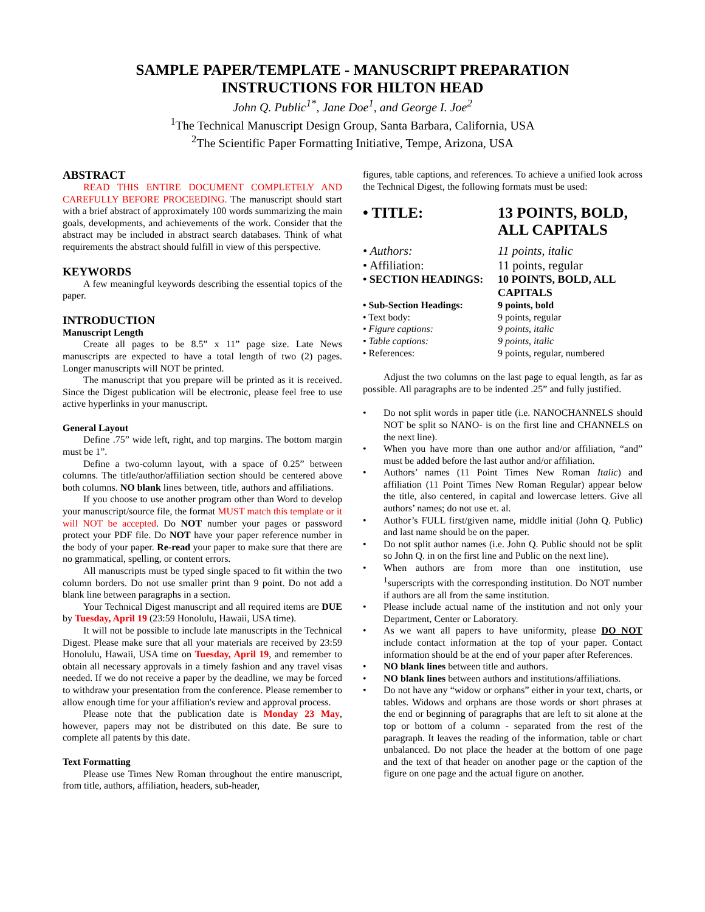SAMPLE PAPER/TEMPLATE - MANUSCRIPT PREPARATION
INSTRUCTIONS FOR HILTON HEAD
John Q. Public<sup>1*</sup>, Jane Doe<sup>1</sup>, and George I. Joe<sup>2</sup>
<sup>1</sup> The Technical Manuscript Design Group, Santa Barbara, California, USA
<sup>2</sup> The Scientific Paper Formatting Initiative, Tempe, Arizona, USA
ABSTRACT
READ THIS ENTIRE DOCUMENT COMPLETELY AND CAREFULLY BEFORE PROCEEDING. The manuscript should start with a brief abstract of approximately 100 words summarizing the main goals, developments, and achievements of the work. Consider that the abstract may be included in abstract search databases. Think of what requirements the abstract should fulfill in view of this perspective.
KEYWORDS
A few meaningful keywords describing the essential topics of the paper.
INTRODUCTION
Manuscript Length
Create all pages to be 8.5” x 11” page size. Late News manuscripts are expected to have a total length of two (2) pages. Longer manuscripts will NOT be printed.
The manuscript that you prepare will be printed as it is received. Since the Digest publication will be electronic, please feel free to use active hyperlinks in your manuscript.
General Layout
Define .75” wide left, right, and top margins. The bottom margin must be 1”.
Define a two-column layout, with a space of 0.25” between columns. The title/author/affiliation section should be centered above both columns. NO blank lines between, title, authors and affiliations.
If you choose to use another program other than Word to develop your manuscript/source file, the format MUST match this template or it will NOT be accepted. Do NOT number your pages or password protect your PDF file. Do NOT have your paper reference number in the body of your paper. Re-read your paper to make sure that there are no grammatical, spelling, or content errors.
All manuscripts must be typed single spaced to fit within the two column borders. Do not use smaller print than 9 point. Do not add a blank line between paragraphs in a section.
Your Technical Digest manuscript and all required items are DUE by Tuesday, April 19 (23:59 Honolulu, Hawaii, USA time).
It will not be possible to include late manuscripts in the Technical Digest. Please make sure that all your materials are received by 23:59 Honolulu, Hawaii, USA time on Tuesday, April 19, and remember to obtain all necessary approvals in a timely fashion and any travel visas needed. If we do not receive a paper by the deadline, we may be forced to withdraw your presentation from the conference. Please remember to allow enough time for your affiliation's review and approval process.
Please note that the publication date is Monday 23 May, however, papers may not be distributed on this date. Be sure to complete all patents by this date.
Text Formatting
Please use Times New Roman throughout the entire manuscript, from title, authors, affiliation, headers, sub-header,
figures, table captions, and references. To achieve a unified look across the Technical Digest, the following formats must be used:
| • TITLE: | 13 POINTS, BOLD, ALL CAPITALS |
| • Authors: | 11 points, italic |
| • Affiliation: | 11 points, regular |
| • SECTION HEADINGS: | 10 POINTS, BOLD, ALL CAPITALS |
| • Sub-Section Headings: | 9 points, bold |
| • Text body: | 9 points, regular |
| • Figure captions: | 9 points, italic |
| • Table captions: | 9 points, italic |
| • References: | 9 points, regular, numbered |
Adjust the two columns on the last page to equal length, as far as possible. All paragraphs are to be indented .25” and fully justified.
• Do not split words in paper title (i.e. NANOCHANNELS should NOT be split so NANO- is on the first line and CHANNELS on the next line).
• When you have more than one author and/or affiliation, “and” must be added before the last author and/or affiliation.
• Authors’ names (11 Point Times New Roman Italic) and affiliation (11 Point Times New Roman Regular) appear below the title, also centered, in capital and lowercase letters. Give all authors’ names; do not use et. al.
• Author’s FULL first/given name, middle initial (John Q. Public) and last name should be on the paper.
• Do not split author names (i.e. John Q. Public should not be split so John Q. in on the first line and Public on the next line).
• When authors are from more than one institution, use <sup>1</sup>superscripts with the corresponding institution. Do NOT number if authors are all from the same institution.
• Please include actual name of the institution and not only your Department, Center or Laboratory.
• As we want all papers to have uniformity, please DO NOT include contact information at the top of your paper. Contact information should be at the end of your paper after References.
• NO blank lines between title and authors.
• NO blank lines between authors and institutions/affiliations.
• Do not have any “widow or orphans” either in your text, charts, or tables. Widows and orphans are those words or short phrases at the end or beginning of paragraphs that are left to sit alone at the top or bottom of a column - separated from the rest of the paragraph. It leaves the reading of the information, table or chart unbalanced. Do not place the header at the bottom of one page and the text of that header on another page or the caption of the figure on one page and the actual figure on another.